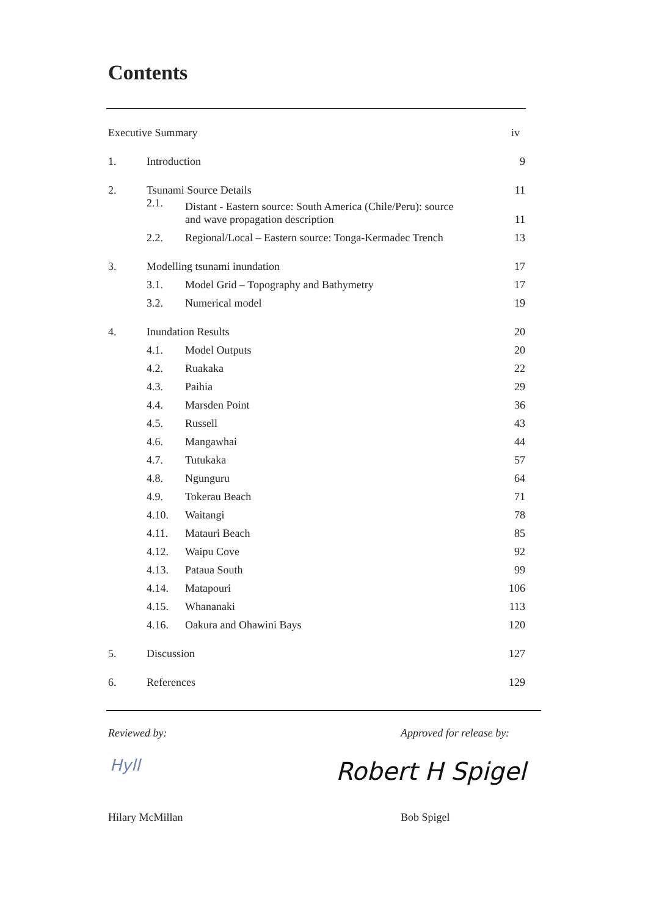Contents
| Executive Summary | | | iv |
| 1. | Introduction | | 9 |
| 2. | Tsunami Source Details | | 11 |
| | 2.1. | Distant - Eastern source: South America (Chile/Peru): source and wave propagation description | 11 |
| | 2.2. | Regional/Local – Eastern source: Tonga-Kermadec Trench | 13 |
| 3. | Modelling tsunami inundation | | 17 |
| | 3.1. | Model Grid – Topography and Bathymetry | 17 |
| | 3.2. | Numerical model | 19 |
| 4. | Inundation Results | | 20 |
| | 4.1. | Model Outputs | 20 |
| | 4.2. | Ruakaka | 22 |
| | 4.3. | Paihia | 29 |
| | 4.4. | Marsden Point | 36 |
| | 4.5. | Russell | 43 |
| | 4.6. | Mangawhai | 44 |
| | 4.7. | Tutukaka | 57 |
| | 4.8. | Ngunguru | 64 |
| | 4.9. | Tokerau Beach | 71 |
| | 4.10. | Waitangi | 78 |
| | 4.11. | Matauri Beach | 85 |
| | 4.12. | Waipu Cove | 92 |
| | 4.13. | Pataua South | 99 |
| | 4.14. | Matapouri | 106 |
| | 4.15. | Whananaki | 113 |
| | 4.16. | Oakura and Ohawini Bays | 120 |
| 5. | Discussion | | 127 |
| 6. | References | | 129 |
Reviewed by: Approved for release by:
Hyll Robert H Spigel
Hilary McMillan Bob Spigel